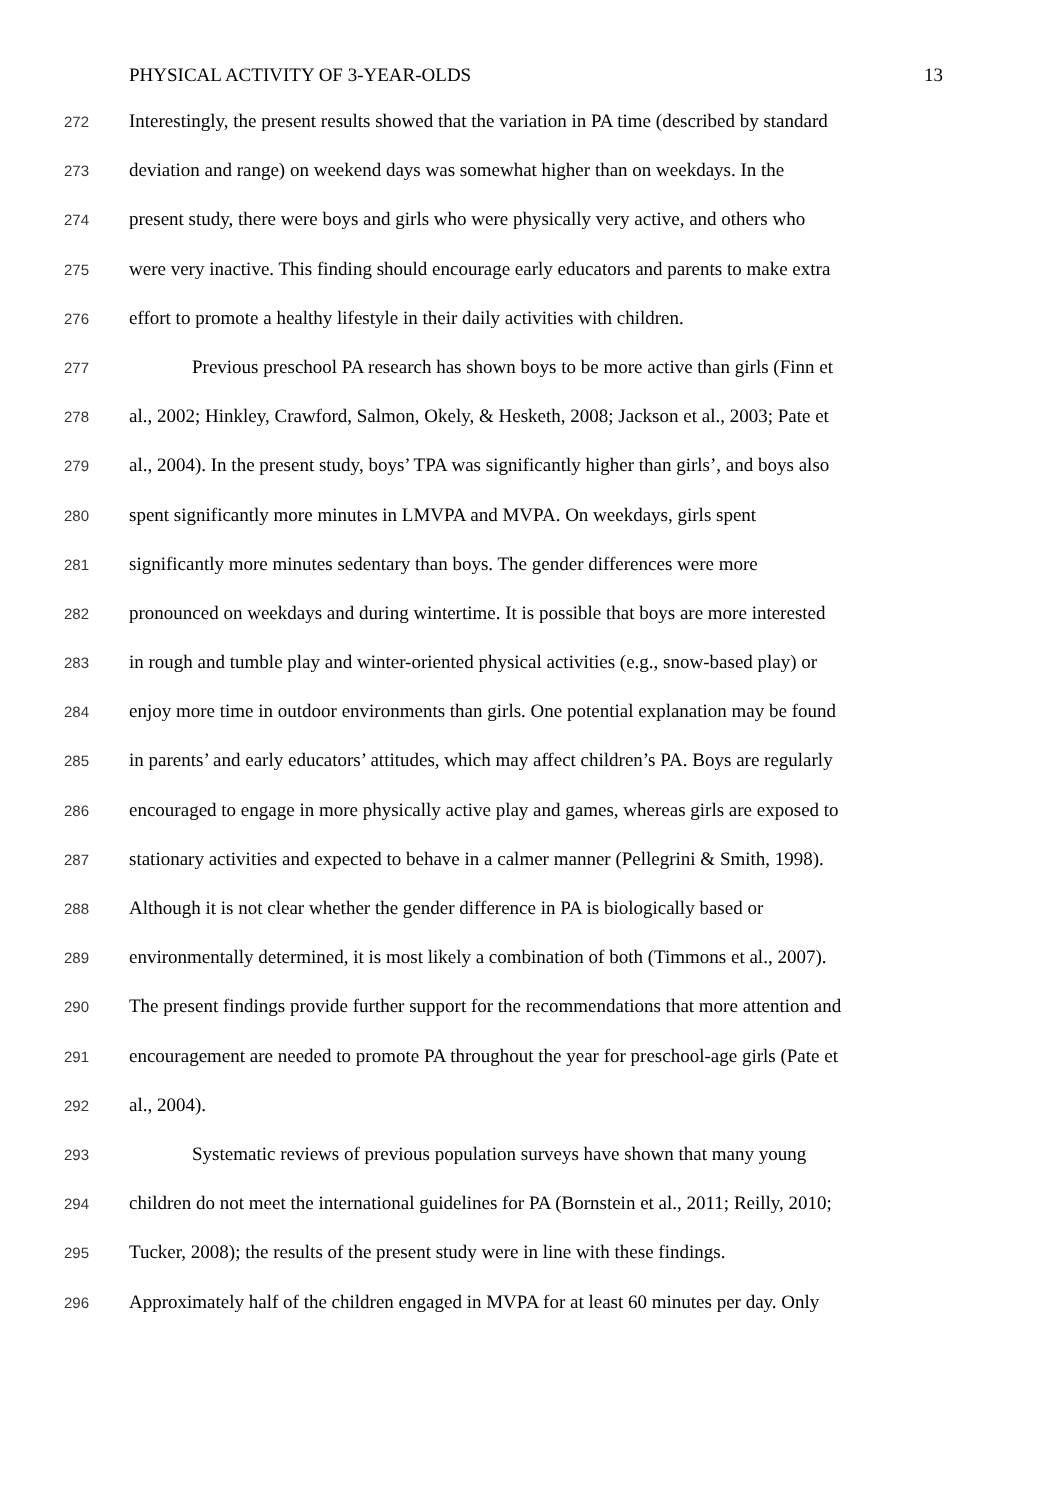PHYSICAL ACTIVITY OF 3-YEAR-OLDS 13
272 Interestingly, the present results showed that the variation in PA time (described by standard
273 deviation and range) on weekend days was somewhat higher than on weekdays. In the
274 present study, there were boys and girls who were physically very active, and others who
275 were very inactive. This finding should encourage early educators and parents to make extra
276 effort to promote a healthy lifestyle in their daily activities with children.
277 Previous preschool PA research has shown boys to be more active than girls (Finn et
278 al., 2002; Hinkley, Crawford, Salmon, Okely, & Hesketh, 2008; Jackson et al., 2003; Pate et
279 al., 2004). In the present study, boys’ TPA was significantly higher than girls’, and boys also
280 spent significantly more minutes in LMVPA and MVPA. On weekdays, girls spent
281 significantly more minutes sedentary than boys. The gender differences were more
282 pronounced on weekdays and during wintertime. It is possible that boys are more interested
283 in rough and tumble play and winter-oriented physical activities (e.g., snow-based play) or
284 enjoy more time in outdoor environments than girls. One potential explanation may be found
285 in parents’ and early educators’ attitudes, which may affect children’s PA. Boys are regularly
286 encouraged to engage in more physically active play and games, whereas girls are exposed to
287 stationary activities and expected to behave in a calmer manner (Pellegrini & Smith, 1998).
288 Although it is not clear whether the gender difference in PA is biologically based or
289 environmentally determined, it is most likely a combination of both (Timmons et al., 2007).
290 The present findings provide further support for the recommendations that more attention and
291 encouragement are needed to promote PA throughout the year for preschool-age girls (Pate et
292 al., 2004).
293 Systematic reviews of previous population surveys have shown that many young
294 children do not meet the international guidelines for PA (Bornstein et al., 2011; Reilly, 2010;
295 Tucker, 2008); the results of the present study were in line with these findings.
296 Approximately half of the children engaged in MVPA for at least 60 minutes per day. Only